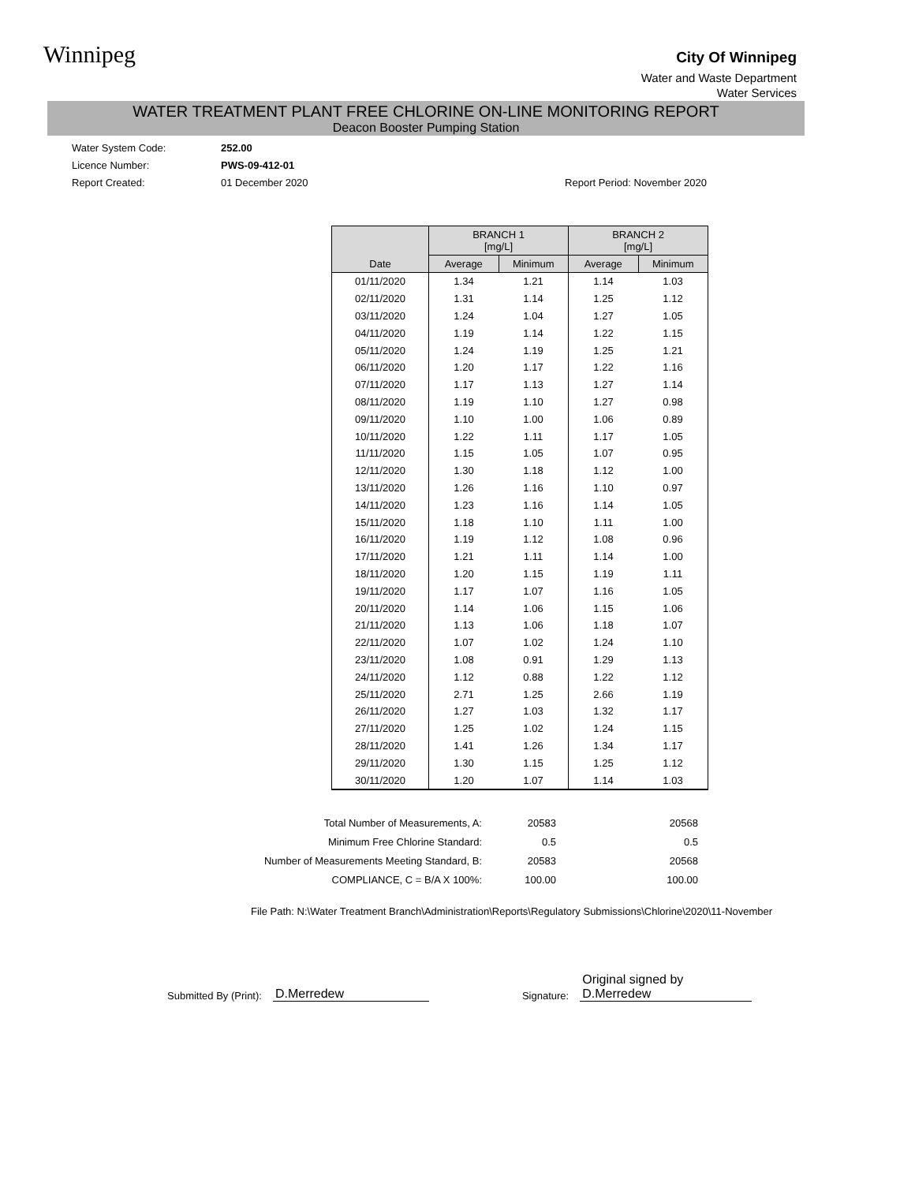Winnipeg
City Of Winnipeg
Water and Waste Department
Water Services
WATER TREATMENT PLANT FREE CHLORINE ON-LINE MONITORING REPORT
Deacon Booster Pumping Station
Water System Code: 252.00
Licence Number: PWS-09-412-01
Report Created: 01 December 2020 Report Period: November 2020
| Date | BRANCH 1 [mg/L] | | BRANCH 2 [mg/L] | |
| --- | --- | --- | --- | --- |
| | Average | Minimum | Average | Minimum |
| 01/11/2020 | 1.34 | 1.21 | 1.14 | 1.03 |
| 02/11/2020 | 1.31 | 1.14 | 1.25 | 1.12 |
| 03/11/2020 | 1.24 | 1.04 | 1.27 | 1.05 |
| 04/11/2020 | 1.19 | 1.14 | 1.22 | 1.15 |
| 05/11/2020 | 1.24 | 1.19 | 1.25 | 1.21 |
| 06/11/2020 | 1.20 | 1.17 | 1.22 | 1.16 |
| 07/11/2020 | 1.17 | 1.13 | 1.27 | 1.14 |
| 08/11/2020 | 1.19 | 1.10 | 1.27 | 0.98 |
| 09/11/2020 | 1.10 | 1.00 | 1.06 | 0.89 |
| 10/11/2020 | 1.22 | 1.11 | 1.17 | 1.05 |
| 11/11/2020 | 1.15 | 1.05 | 1.07 | 0.95 |
| 12/11/2020 | 1.30 | 1.18 | 1.12 | 1.00 |
| 13/11/2020 | 1.26 | 1.16 | 1.10 | 0.97 |
| 14/11/2020 | 1.23 | 1.16 | 1.14 | 1.05 |
| 15/11/2020 | 1.18 | 1.10 | 1.11 | 1.00 |
| 16/11/2020 | 1.19 | 1.12 | 1.08 | 0.96 |
| 17/11/2020 | 1.21 | 1.11 | 1.14 | 1.00 |
| 18/11/2020 | 1.20 | 1.15 | 1.19 | 1.11 |
| 19/11/2020 | 1.17 | 1.07 | 1.16 | 1.05 |
| 20/11/2020 | 1.14 | 1.06 | 1.15 | 1.06 |
| 21/11/2020 | 1.13 | 1.06 | 1.18 | 1.07 |
| 22/11/2020 | 1.07 | 1.02 | 1.24 | 1.10 |
| 23/11/2020 | 1.08 | 0.91 | 1.29 | 1.13 |
| 24/11/2020 | 1.12 | 0.88 | 1.22 | 1.12 |
| 25/11/2020 | 2.71 | 1.25 | 2.66 | 1.19 |
| 26/11/2020 | 1.27 | 1.03 | 1.32 | 1.17 |
| 27/11/2020 | 1.25 | 1.02 | 1.24 | 1.15 |
| 28/11/2020 | 1.41 | 1.26 | 1.34 | 1.17 |
| 29/11/2020 | 1.30 | 1.15 | 1.25 | 1.12 |
| 30/11/2020 | 1.20 | 1.07 | 1.14 | 1.03 |
| Total Number of Measurements, A: | 20583 | 20568 |
| Minimum Free Chlorine Standard: | 0.5 | 0.5 |
| Number of Measurements Meeting Standard, B: | 20583 | 20568 |
| COMPLIANCE, C = B/A X 100%: | 100.00 | 100.00 |
File Path: N:\Water Treatment Branch\Administration\Reports\Regulatory Submissions\Chlorine\2020\11-November
Submitted By (Print): D.Merredew Signature: Original signed by D.Merredew